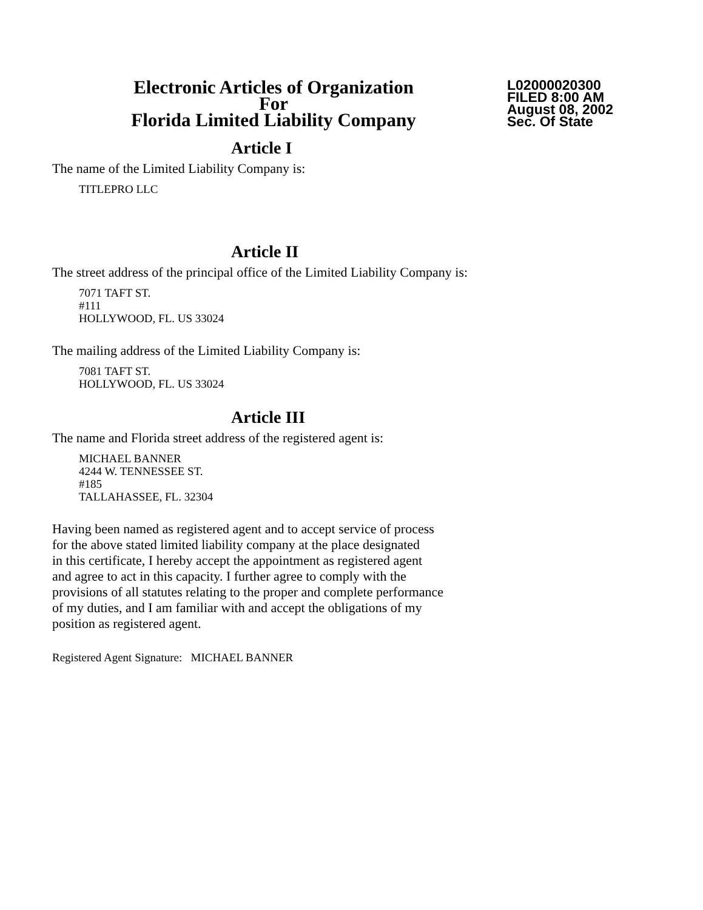Electronic Articles of Organization
For
Florida Limited Liability Company
L02000020300
FILED 8:00 AM
August 08, 2002
Sec. Of State
Article I
The name of the Limited Liability Company is:
TITLEPRO LLC
Article II
The street address of the principal office of the Limited Liability Company is:
7071 TAFT ST.
#111
HOLLYWOOD, FL. US 33024
The mailing address of the Limited Liability Company is:
7081 TAFT ST.
HOLLYWOOD, FL. US 33024
Article III
The name and Florida street address of the registered agent is:
MICHAEL BANNER
4244 W. TENNESSEE ST.
#185
TALLAHASSEE, FL. 32304
Having been named as registered agent and to accept service of process
for the above stated limited liability company at the place designated
in this certificate, I hereby accept the appointment as registered agent
and agree to act in this capacity. I further agree to comply with the
provisions of all statutes relating to the proper and complete performance
of my duties, and I am familiar with and accept the obligations of my
position as registered agent.
Registered Agent Signature: MICHAEL BANNER